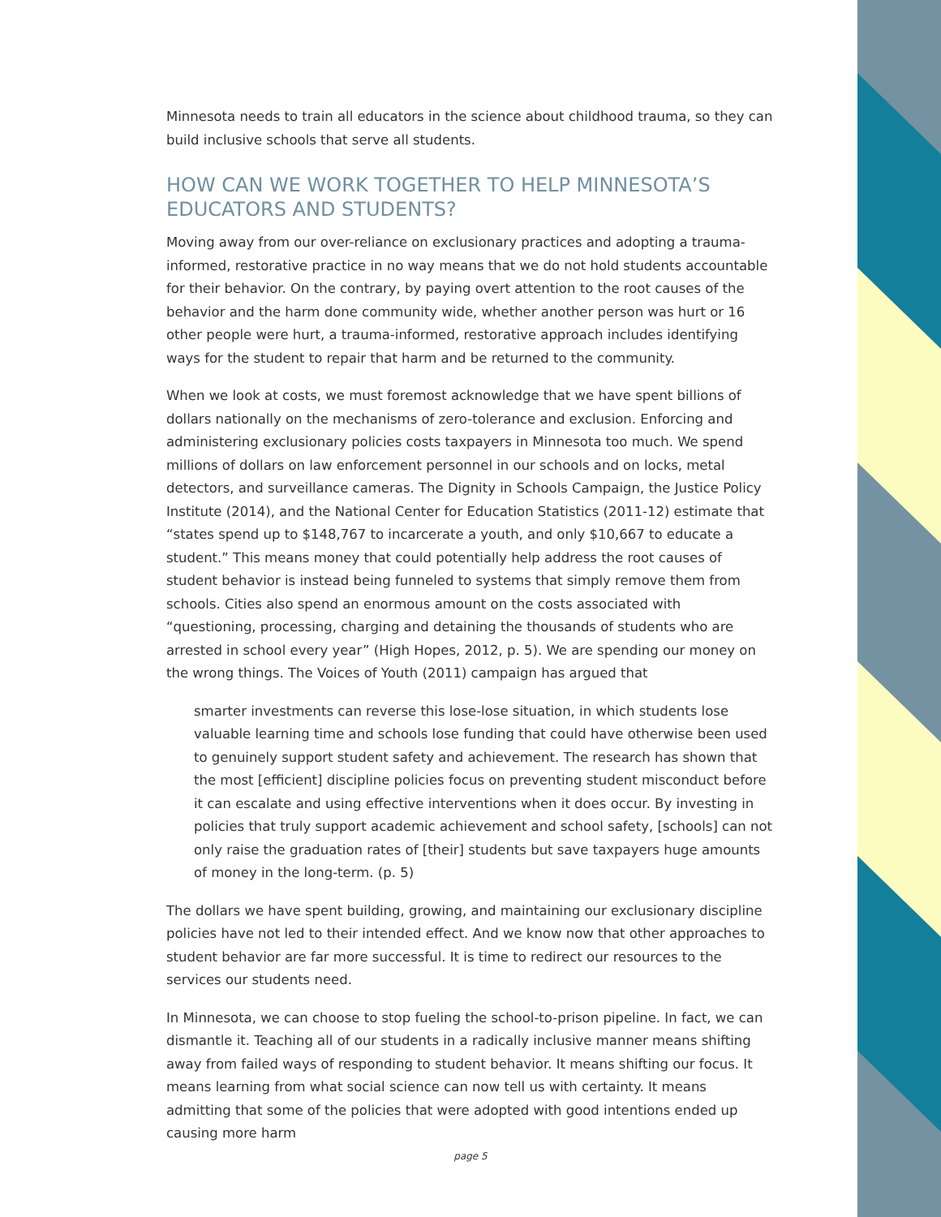Minnesota needs to train all educators in the science about childhood trauma, so they can build inclusive schools that serve all students.
HOW CAN WE WORK TOGETHER TO HELP MINNESOTA’S EDUCATORS AND STUDENTS?
Moving away from our over-reliance on exclusionary practices and adopting a trauma-informed, restorative practice in no way means that we do not hold students accountable for their behavior. On the contrary, by paying overt attention to the root causes of the behavior and the harm done community wide, whether another person was hurt or 16 other people were hurt, a trauma-informed, restorative approach includes identifying ways for the student to repair that harm and be returned to the community.
When we look at costs, we must foremost acknowledge that we have spent billions of dollars nationally on the mechanisms of zero-tolerance and exclusion. Enforcing and administering exclusionary policies costs taxpayers in Minnesota too much. We spend millions of dollars on law enforcement personnel in our schools and on locks, metal detectors, and surveillance cameras. The Dignity in Schools Campaign, the Justice Policy Institute (2014), and the National Center for Education Statistics (2011-12) estimate that “states spend up to $148,767 to incarcerate a youth, and only $10,667 to educate a student.” This means money that could potentially help address the root causes of student behavior is instead being funneled to systems that simply remove them from schools. Cities also spend an enormous amount on the costs associated with “questioning, processing, charging and detaining the thousands of students who are arrested in school every year” (High Hopes, 2012, p. 5). We are spending our money on the wrong things. The Voices of Youth (2011) campaign has argued that
smarter investments can reverse this lose-lose situation, in which students lose valuable learning time and schools lose funding that could have otherwise been used to genuinely support student safety and achievement. The research has shown that the most [efficient] discipline policies focus on preventing student misconduct before it can escalate and using effective interventions when it does occur. By investing in policies that truly support academic achievement and school safety, [schools] can not only raise the graduation rates of [their] students but save taxpayers huge amounts of money in the long-term. (p. 5)
The dollars we have spent building, growing, and maintaining our exclusionary discipline policies have not led to their intended effect. And we know now that other approaches to student behavior are far more successful. It is time to redirect our resources to the services our students need.
In Minnesota, we can choose to stop fueling the school-to-prison pipeline. In fact, we can dismantle it. Teaching all of our students in a radically inclusive manner means shifting away from failed ways of responding to student behavior. It means shifting our focus. It means learning from what social science can now tell us with certainty. It means admitting that some of the policies that were adopted with good intentions ended up causing more harm
page 5